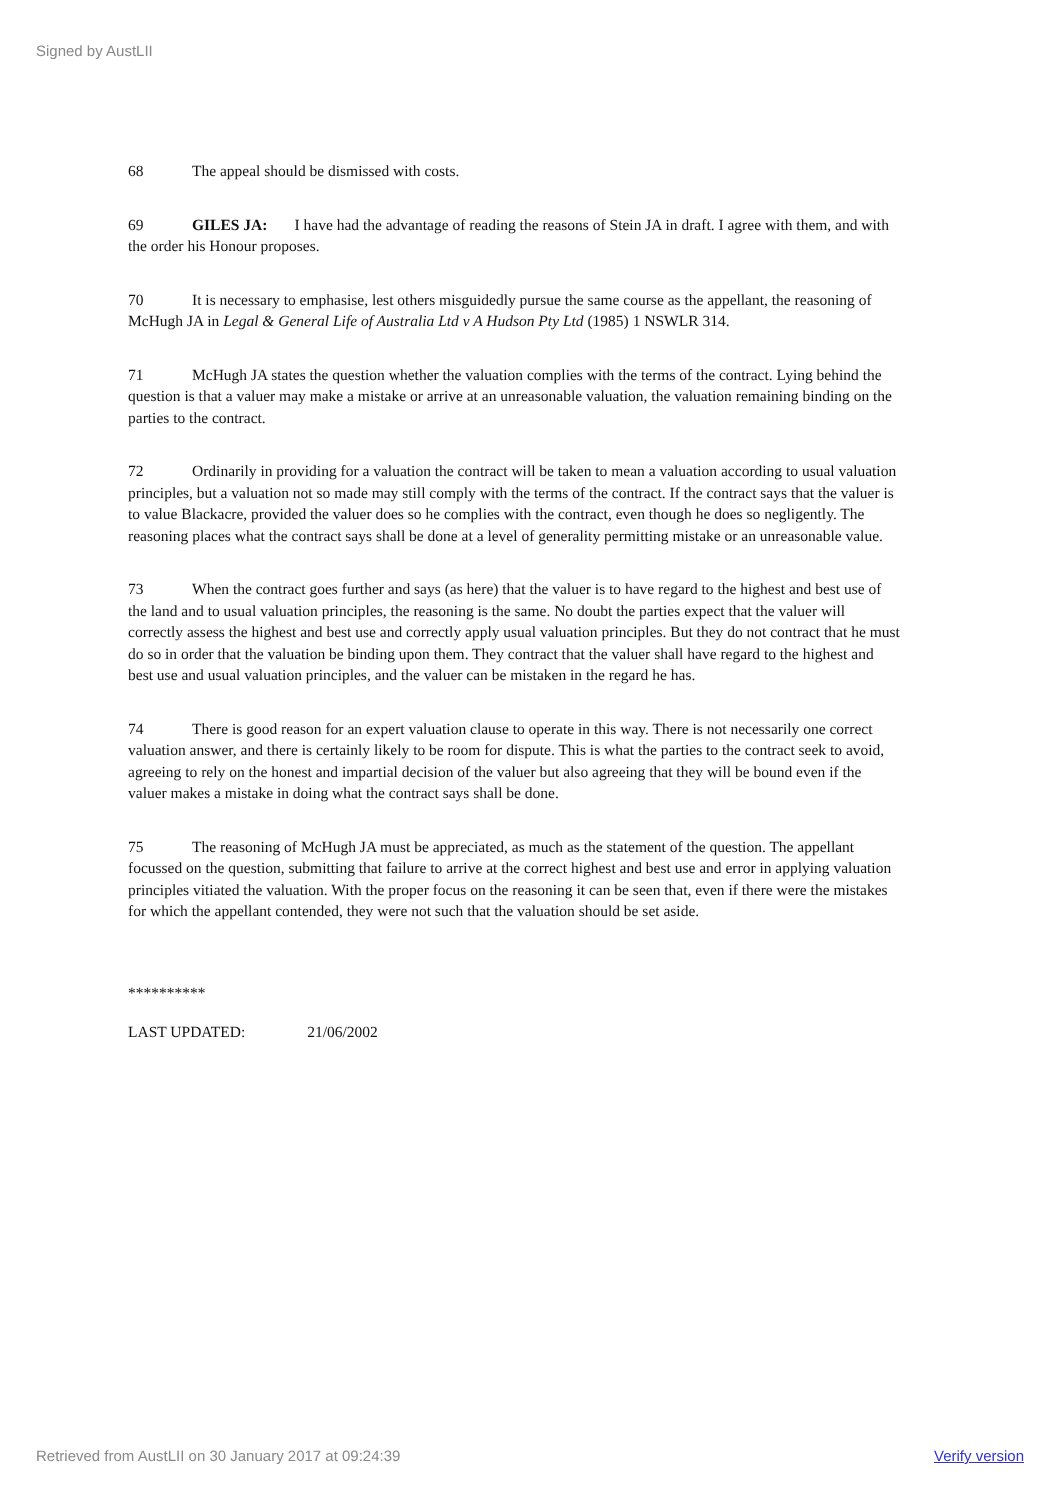Signed by AustLII
68 The appeal should be dismissed with costs.
69 GILES JA: I have had the advantage of reading the reasons of Stein JA in draft. I agree with them, and with the order his Honour proposes.
70 It is necessary to emphasise, lest others misguidedly pursue the same course as the appellant, the reasoning of McHugh JA in Legal & General Life of Australia Ltd v A Hudson Pty Ltd (1985) 1 NSWLR 314.
71 McHugh JA states the question whether the valuation complies with the terms of the contract. Lying behind the question is that a valuer may make a mistake or arrive at an unreasonable valuation, the valuation remaining binding on the parties to the contract.
72 Ordinarily in providing for a valuation the contract will be taken to mean a valuation according to usual valuation principles, but a valuation not so made may still comply with the terms of the contract. If the contract says that the valuer is to value Blackacre, provided the valuer does so he complies with the contract, even though he does so negligently. The reasoning places what the contract says shall be done at a level of generality permitting mistake or an unreasonable value.
73 When the contract goes further and says (as here) that the valuer is to have regard to the highest and best use of the land and to usual valuation principles, the reasoning is the same. No doubt the parties expect that the valuer will correctly assess the highest and best use and correctly apply usual valuation principles. But they do not contract that he must do so in order that the valuation be binding upon them. They contract that the valuer shall have regard to the highest and best use and usual valuation principles, and the valuer can be mistaken in the regard he has.
74 There is good reason for an expert valuation clause to operate in this way. There is not necessarily one correct valuation answer, and there is certainly likely to be room for dispute. This is what the parties to the contract seek to avoid, agreeing to rely on the honest and impartial decision of the valuer but also agreeing that they will be bound even if the valuer makes a mistake in doing what the contract says shall be done.
75 The reasoning of McHugh JA must be appreciated, as much as the statement of the question. The appellant focussed on the question, submitting that failure to arrive at the correct highest and best use and error in applying valuation principles vitiated the valuation. With the proper focus on the reasoning it can be seen that, even if there were the mistakes for which the appellant contended, they were not such that the valuation should be set aside.
**********
LAST UPDATED: 21/06/2002
Retrieved from AustLII on 30 January 2017 at 09:24:39 Verify version